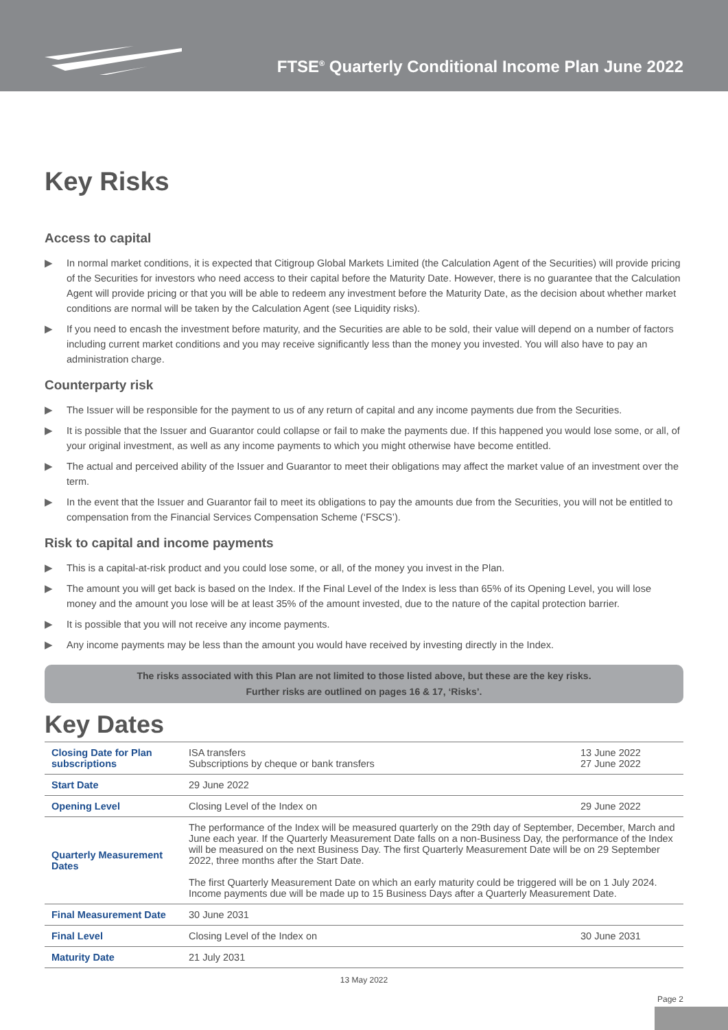FTSE<sup>®</sup> Quarterly Conditional Income Plan June 2022
Key Risks
Access to capital
▶ In normal market conditions, it is expected that Citigroup Global Markets Limited (the Calculation Agent of the Securities) will provide pricing of the Securities for investors who need access to their capital before the Maturity Date. However, there is no guarantee that the Calculation Agent will provide pricing or that you will be able to redeem any investment before the Maturity Date, as the decision about whether market conditions are normal will be taken by the Calculation Agent (see Liquidity risks).
▶ If you need to encash the investment before maturity, and the Securities are able to be sold, their value will depend on a number of factors including current market conditions and you may receive significantly less than the money you invested. You will also have to pay an administration charge.
Counterparty risk
▶ The Issuer will be responsible for the payment to us of any return of capital and any income payments due from the Securities.
▶ It is possible that the Issuer and Guarantor could collapse or fail to make the payments due. If this happened you would lose some, or all, of your original investment, as well as any income payments to which you might otherwise have become entitled.
▶ The actual and perceived ability of the Issuer and Guarantor to meet their obligations may affect the market value of an investment over the term.
▶ In the event that the Issuer and Guarantor fail to meet its obligations to pay the amounts due from the Securities, you will not be entitled to compensation from the Financial Services Compensation Scheme (‘FSCS’).
Risk to capital and income payments
▶ This is a capital-at-risk product and you could lose some, or all, of the money you invest in the Plan.
▶ The amount you will get back is based on the Index. If the Final Level of the Index is less than 65% of its Opening Level, you will lose money and the amount you lose will be at least 35% of the amount invested, due to the nature of the capital protection barrier.
▶ It is possible that you will not receive any income payments.
▶ Any income payments may be less than the amount you would have received by investing directly in the Index.
The risks associated with this Plan are not limited to those listed above, but these are the key risks.
Further risks are outlined on pages 16 & 17, ‘Risks’.
Key Dates
| Closing Date for Plan subscriptions | ISA transfers Subscriptions by cheque or bank transfers | 13 June 2022 27 June 2022 |
| Start Date | 29 June 2022 | |
| Opening Level | Closing Level of the Index on | 29 June 2022 |
| Quarterly Measurement Dates | The performance of the Index will be measured quarterly on the 29th day of September, December, March and June each year. If the Quarterly Measurement Date falls on a non-Business Day, the performance of the Index will be measured on the next Business Day. The first Quarterly Measurement Date will be on 29 September 2022, three months after the Start Date. The first Quarterly Measurement Date on which an early maturity could be triggered will be on 1 July 2024. Income payments due will be made up to 15 Business Days after a Quarterly Measurement Date. | |
| Final Measurement Date | 30 June 2031 | |
| Final Level | Closing Level of the Index on | 30 June 2031 |
| Maturity Date | 21 July 2031 | |
13 May 2022
Page 2